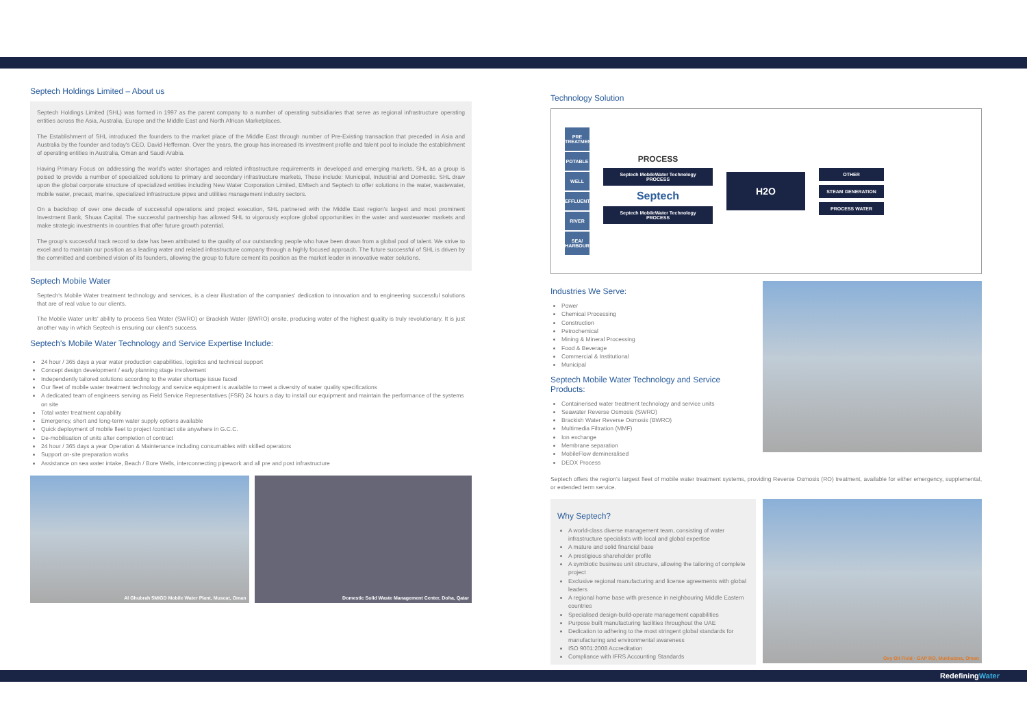Septech Holdings Limited – About us
Septech Holdings Limited (SHL) was formed in 1997 as the parent company to a number of operating subsidiaries that serve as regional infrastructure operating entities across the Asia, Australia, Europe and the Middle East and North African Marketplaces.
The Establishment of SHL introduced the founders to the market place of the Middle East through number of Pre-Existing transaction that preceded in Asia and Australia by the founder and today's CEO, David Heffernan. Over the years, the group has increased its investment profile and talent pool to include the establishment of operating entities in Australia, Oman and Saudi Arabia.
Having Primary Focus on addressing the world's water shortages and related infrastructure requirements in developed and emerging markets, SHL as a group is poised to provide a number of specialized solutions to primary and secondary infrastructure markets, These include: Municipal, Industrial and Domestic. SHL draw upon the global corporate structure of specialized entities including New Water Corporation Limited, EMtech and Septech to offer solutions in the water, wastewater, mobile water, precast, marine, specialized infrastructure pipes and utilities management industry sectors.
On a backdrop of over one decade of successful operations and project execution, SHL partnered with the Middle East region's largest and most prominent Investment Bank, Shuaa Capital. The successful partnership has allowed SHL to vigorously explore global opportunities in the water and wastewater markets and make strategic investments in countries that offer future growth potential.
The group's successful track record to date has been attributed to the quality of our outstanding people who have been drawn from a global pool of talent. We strive to excel and to maintain our position as a leading water and related infrastructure company through a highly focused approach. The future successful of SHL is driven by the committed and combined vision of its founders, allowing the group to future cement its position as the market leader in innovative water solutions.
Septech Mobile Water
Septech's Mobile Water treatment technology and services, is a clear illustration of the companies' dedication to innovation and to engineering successful solutions that are of real value to our clients.
The Mobile Water units' ability to process Sea Water (SWRO) or Brackish Water (BWRO) onsite, producing water of the highest quality is truly revolutionary. It is just another way in which Septech is ensuring our client's success.
Septech's Mobile Water Technology and Service Expertise Include:
24 hour / 365 days a year water production capabilities, logistics and technical support
Concept design development / early planning stage involvement
Independently tailored solutions according to the water shortage issue faced
Our fleet of mobile water treatment technology and service equipment is available to meet a diversity of water quality specifications
A dedicated team of engineers serving as Field Service Representatives (FSR) 24 hours a day to install our equipment and maintain the performance of the systems on site
Total water treatment capability
Emergency, short and long-term water supply options available
Quick deployment of mobile fleet to project /contract site anywhere in G.C.C.
De-mobilisation of units after completion of contract
24 hour / 365 days a year Operation & Maintenance including consumables with skilled operators
Support on-site preparation works
Assistance on sea water intake, Beach / Bore Wells, interconnecting pipework and all pre and post infrastructure
Al Ghubrah 5MIGD Mobile Water Plant, Muscat, Oman
Domestic Solid Waste Management Center, Doha, Qatar
Technology Solution
PRE TREATMENT
POTABLE
WELL
EFFLUENT
RIVER
SEA/ HARBOUR
PROCESS
Septech MobileWater Technology PROCESS
Septech
Septech MobileWater Technology PROCESS
H2O
OTHER
STEAM GENERATION
PROCESS WATER
Industries We Serve:
Power
Chemical Processing
Construction
Petrochemical
Mining & Mineral Processing
Food & Beverage
Commercial & Institutional
Municipal
Septech Mobile Water Technology and Service Products:
Containerised water treatment technology and service units
Seawater Reverse Osmosis (SWRO)
Brackish Water Reverse Osmosis (BWRO)
Multimedia Filtration (MMF)
Ion exchange
Membrane separation
MobileFlow demineralised
DEOX Process
Septech offers the region's largest fleet of mobile water treatment systems, providing Reverse Osmosis (RO) treatment, available for either emergency, supplemental, or extended term service.
Why Septech?
A world-class diverse management team, consisting of water infrastructure specialists with local and global expertise
A mature and solid financial base
A prestigious shareholder profile
A symbiotic business unit structure, allowing the tailoring of complete project
Exclusive regional manufacturing and license agreements with global leaders
A regional home base with presence in neighbouring Middle Eastern countries
Specialised design-build-operate management capabilities
Purpose built manufacturing facilities throughout the UAE
Dedication to adhering to the most stringent global standards for manufacturing and environmental awareness
ISO 9001:2008 Accreditation
Compliance with IFRS Accounting Standards
Oxy Oil Field - GAP RO, Mukhaizna, Oman
RedefiningWater